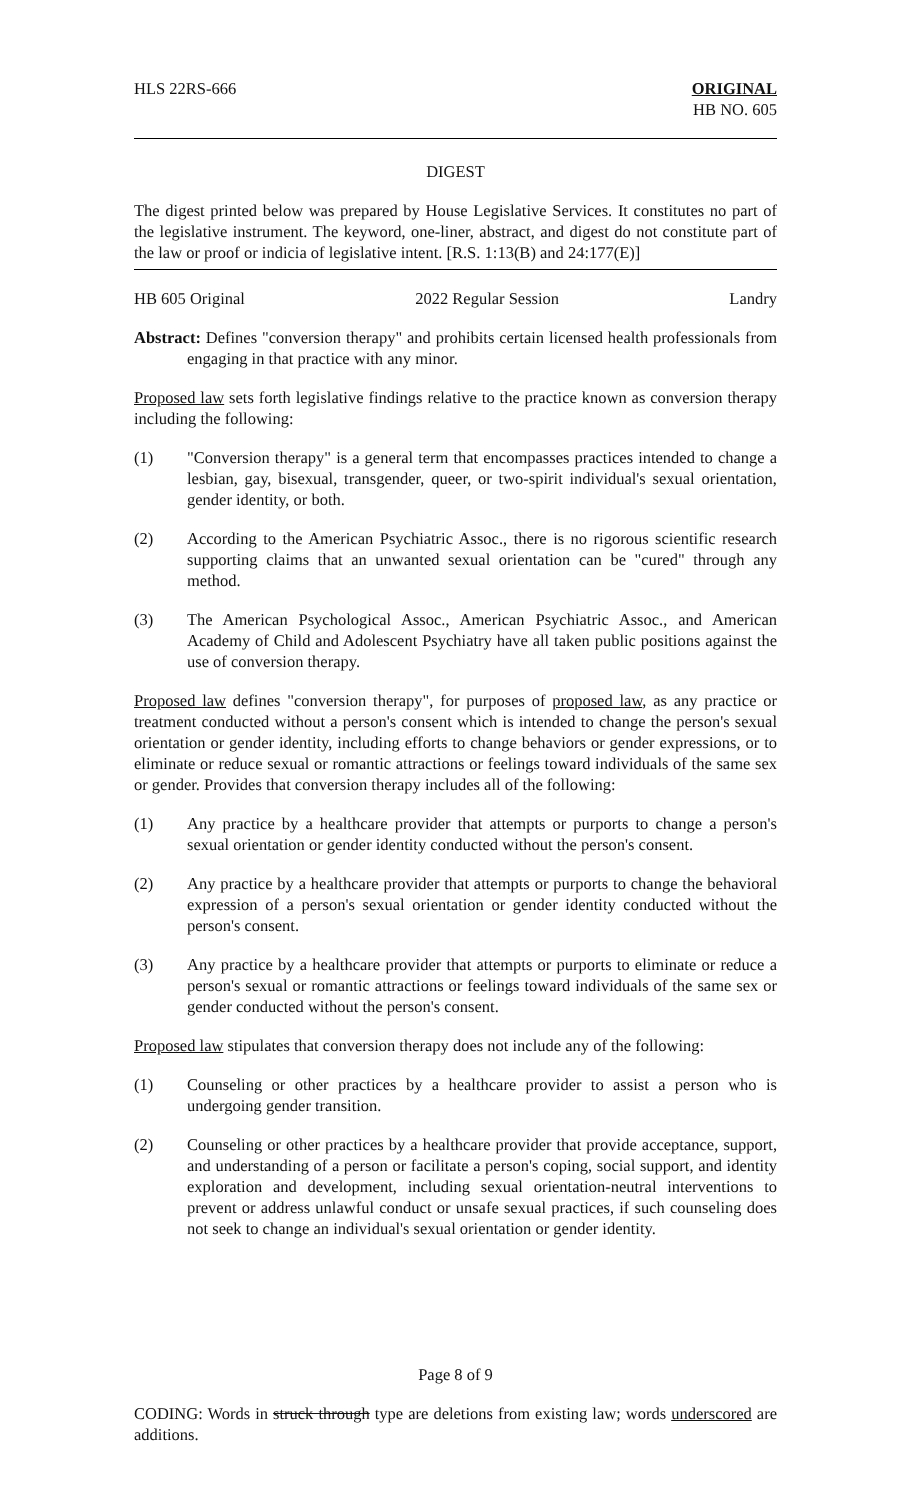HLS 22RS-666 ORIGINAL
HB NO. 605
DIGEST
The digest printed below was prepared by House Legislative Services. It constitutes no part of the legislative instrument. The keyword, one-liner, abstract, and digest do not constitute part of the law or proof or indicia of legislative intent. [R.S. 1:13(B) and 24:177(E)]
HB 605 Original 2022 Regular Session Landry
Abstract: Defines "conversion therapy" and prohibits certain licensed health professionals from engaging in that practice with any minor.
Proposed law sets forth legislative findings relative to the practice known as conversion therapy including the following:
(1) "Conversion therapy" is a general term that encompasses practices intended to change a lesbian, gay, bisexual, transgender, queer, or two-spirit individual's sexual orientation, gender identity, or both.
(2) According to the American Psychiatric Assoc., there is no rigorous scientific research supporting claims that an unwanted sexual orientation can be "cured" through any method.
(3) The American Psychological Assoc., American Psychiatric Assoc., and American Academy of Child and Adolescent Psychiatry have all taken public positions against the use of conversion therapy.
Proposed law defines "conversion therapy", for purposes of proposed law, as any practice or treatment conducted without a person's consent which is intended to change the person's sexual orientation or gender identity, including efforts to change behaviors or gender expressions, or to eliminate or reduce sexual or romantic attractions or feelings toward individuals of the same sex or gender. Provides that conversion therapy includes all of the following:
(1) Any practice by a healthcare provider that attempts or purports to change a person's sexual orientation or gender identity conducted without the person's consent.
(2) Any practice by a healthcare provider that attempts or purports to change the behavioral expression of a person's sexual orientation or gender identity conducted without the person's consent.
(3) Any practice by a healthcare provider that attempts or purports to eliminate or reduce a person's sexual or romantic attractions or feelings toward individuals of the same sex or gender conducted without the person's consent.
Proposed law stipulates that conversion therapy does not include any of the following:
(1) Counseling or other practices by a healthcare provider to assist a person who is undergoing gender transition.
(2) Counseling or other practices by a healthcare provider that provide acceptance, support, and understanding of a person or facilitate a person's coping, social support, and identity exploration and development, including sexual orientation-neutral interventions to prevent or address unlawful conduct or unsafe sexual practices, if such counseling does not seek to change an individual's sexual orientation or gender identity.
Page 8 of 9
CODING: Words in struck through type are deletions from existing law; words underscored are additions.